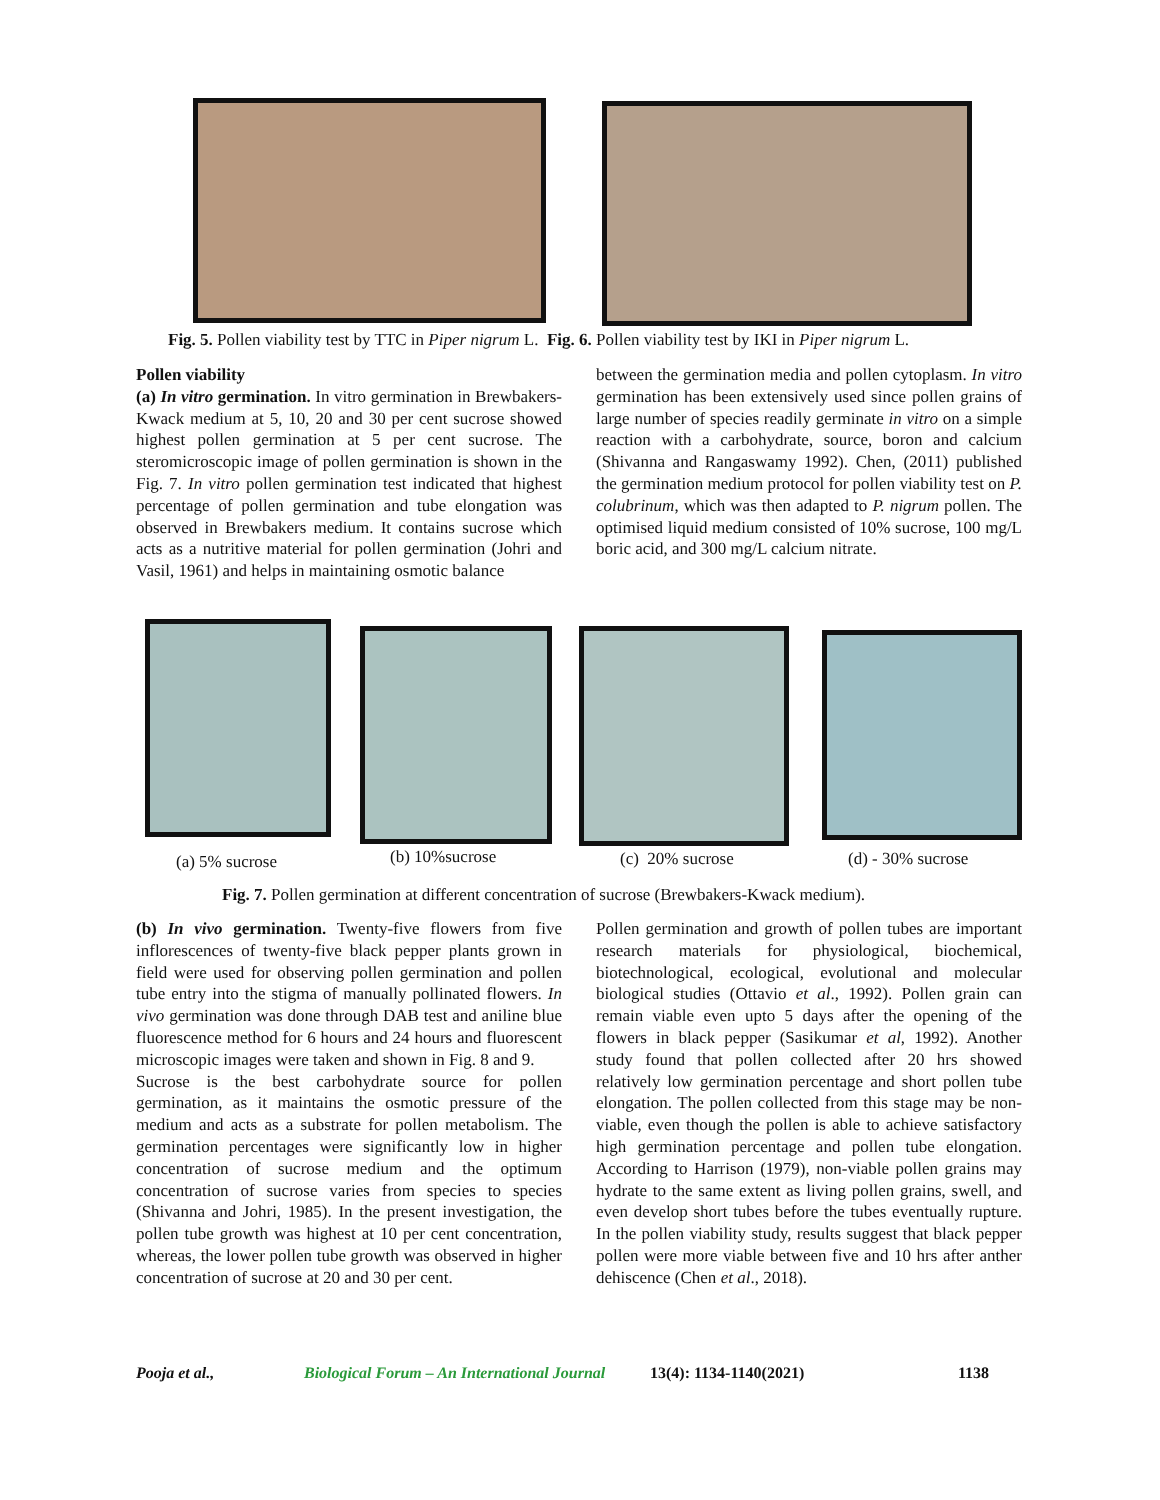Fig. 5. Pollen viability test by TTC in Piper nigrum L. Fig. 6. Pollen viability test by IKI in Piper nigrum L.
Pollen viability
(a) In vitro germination. In vitro germination in Brewbakers- Kwack medium at 5, 10, 20 and 30 per cent sucrose showed highest pollen germination at 5 per cent sucrose. The steromicroscopic image of pollen germination is shown in the Fig. 7. In vitro pollen germination test indicated that highest percentage of pollen germination and tube elongation was observed in Brewbakers medium. It contains sucrose which acts as a nutritive material for pollen germination (Johri and Vasil, 1961) and helps in maintaining osmotic balance
between the germination media and pollen cytoplasm. In vitro germination has been extensively used since pollen grains of large number of species readily germinate in vitro on a simple reaction with a carbohydrate, source, boron and calcium (Shivanna and Rangaswamy 1992). Chen, (2011) published the germination medium protocol for pollen viability test on P. colubrinum, which was then adapted to P. nigrum pollen. The optimised liquid medium consisted of 10% sucrose, 100 mg/L boric acid, and 300 mg/L calcium nitrate.
(a) 5% sucrose (b) 10%sucrose (c) 20% sucrose (d) - 30% sucrose
Fig. 7. Pollen germination at different concentration of sucrose (Brewbakers-Kwack medium).
(b) In vivo germination. Twenty-five flowers from five inflorescences of twenty-five black pepper plants grown in field were used for observing pollen germination and pollen tube entry into the stigma of manually pollinated flowers. In vivo germination was done through DAB test and aniline blue fluorescence method for 6 hours and 24 hours and fluorescent microscopic images were taken and shown in Fig. 8 and 9.
Sucrose is the best carbohydrate source for pollen germination, as it maintains the osmotic pressure of the medium and acts as a substrate for pollen metabolism. The germination percentages were significantly low in higher concentration of sucrose medium and the optimum concentration of sucrose varies from species to species (Shivanna and Johri, 1985). In the present investigation, the pollen tube growth was highest at 10 per cent concentration, whereas, the lower pollen tube growth was observed in higher concentration of sucrose at 20 and 30 per cent.
Pollen germination and growth of pollen tubes are important research materials for physiological, biochemical, biotechnological, ecological, evolutional and molecular biological studies (Ottavio et al., 1992). Pollen grain can remain viable even upto 5 days after the opening of the flowers in black pepper (Sasikumar et al, 1992). Another study found that pollen collected after 20 hrs showed relatively low germination percentage and short pollen tube elongation. The pollen collected from this stage may be non-viable, even though the pollen is able to achieve satisfactory high germination percentage and pollen tube elongation. According to Harrison (1979), non-viable pollen grains may hydrate to the same extent as living pollen grains, swell, and even develop short tubes before the tubes eventually rupture. In the pollen viability study, results suggest that black pepper pollen were more viable between five and 10 hrs after anther dehiscence (Chen et al., 2018).
Pooja et al., Biological Forum – An International Journal 13(4): 1134-1140(2021) 1138